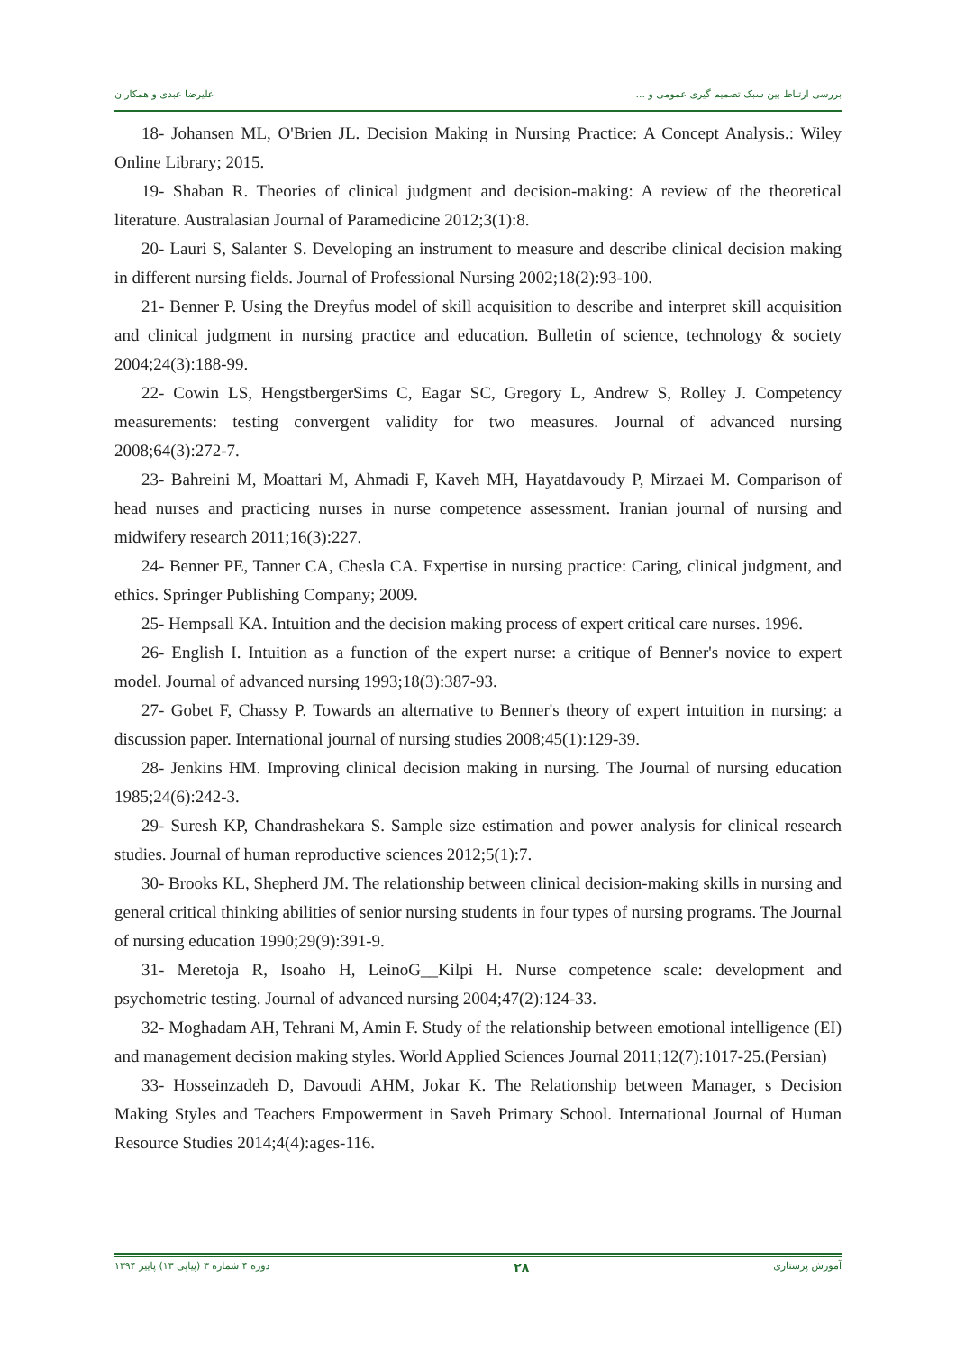علیرضا عبدی و همکاران بررسی ارتباط بین سبک تصمیم گیری عمومی و ...
18- Johansen ML, O'Brien JL. Decision Making in Nursing Practice: A Concept Analysis.: Wiley Online Library; 2015.
19- Shaban R. Theories of clinical judgment and decision-making: A review of the theoretical literature. Australasian Journal of Paramedicine 2012;3(1):8.
20- Lauri S, Salanter S. Developing an instrument to measure and describe clinical decision making in different nursing fields. Journal of Professional Nursing 2002;18(2):93-100.
21- Benner P. Using the Dreyfus model of skill acquisition to describe and interpret skill acquisition and clinical judgment in nursing practice and education. Bulletin of science, technology & society 2004;24(3):188-99.
22- Cowin LS, HengstbergerSims C, Eagar SC, Gregory L, Andrew S, Rolley J. Competency measurements: testing convergent validity for two measures. Journal of advanced nursing 2008;64(3):272-7.
23- Bahreini M, Moattari M, Ahmadi F, Kaveh MH, Hayatdavoudy P, Mirzaei M. Comparison of head nurses and practicing nurses in nurse competence assessment. Iranian journal of nursing and midwifery research 2011;16(3):227.
24- Benner PE, Tanner CA, Chesla CA. Expertise in nursing practice: Caring, clinical judgment, and ethics. Springer Publishing Company; 2009.
25- Hempsall KA. Intuition and the decision making process of expert critical care nurses. 1996.
26- English I. Intuition as a function of the expert nurse: a critique of Benner's novice to expert model. Journal of advanced nursing 1993;18(3):387-93.
27- Gobet F, Chassy P. Towards an alternative to Benner's theory of expert intuition in nursing: a discussion paper. International journal of nursing studies 2008;45(1):129-39.
28- Jenkins HM. Improving clinical decision making in nursing. The Journal of nursing education 1985;24(6):242-3.
29- Suresh KP, Chandrashekara S. Sample size estimation and power analysis for clinical research studies. Journal of human reproductive sciences 2012;5(1):7.
30- Brooks KL, Shepherd JM. The relationship between clinical decision-making skills in nursing and general critical thinking abilities of senior nursing students in four types of nursing programs. The Journal of nursing education 1990;29(9):391-9.
31- Meretoja R, Isoaho H, LeinoG__Kilpi H. Nurse competence scale: development and psychometric testing. Journal of advanced nursing 2004;47(2):124-33.
32- Moghadam AH, Tehrani M, Amin F. Study of the relationship between emotional intelligence (EI) and management decision making styles. World Applied Sciences Journal 2011;12(7):1017-25.(Persian)
33- Hosseinzadeh D, Davoudi AHM, Jokar K. The Relationship between Manager, s Decision Making Styles and Teachers Empowerment in Saveh Primary School. International Journal of Human Resource Studies 2014;4(4):ages-116.
دوره ۴ شماره ۳ (پیاپی ۱۳) پاییز ۱۳۹۴ ۲۸ آموزش پرستاری